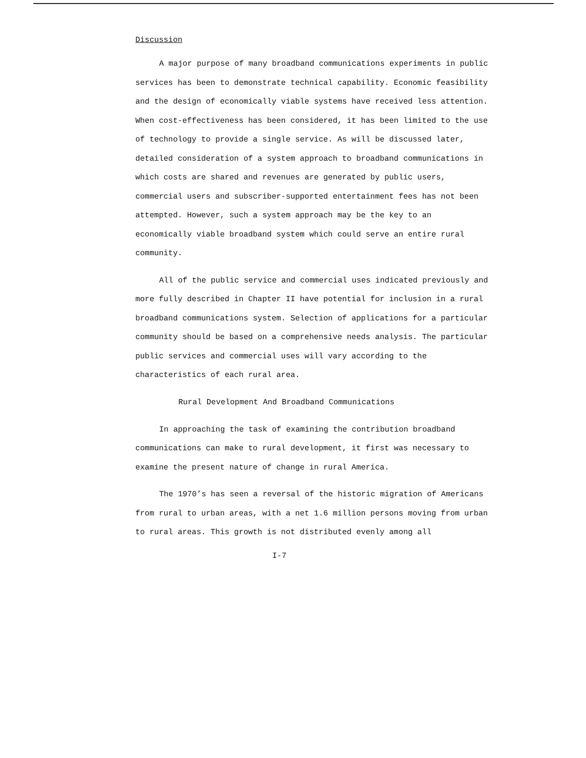Discussion
A major purpose of many broadband communications experiments in public services has been to demonstrate technical capability. Economic feasibility and the design of economically viable systems have received less attention. When cost-effectiveness has been considered, it has been limited to the use of technology to provide a single service. As will be discussed later, detailed consideration of a system approach to broadband communications in which costs are shared and revenues are generated by public users, commercial users and subscriber-supported entertainment fees has not been attempted. However, such a system approach may be the key to an economically viable broadband system which could serve an entire rural community.
All of the public service and commercial uses indicated previously and more fully described in Chapter II have potential for inclusion in a rural broadband communications system. Selection of applications for a particular community should be based on a comprehensive needs analysis. The particular public services and commercial uses will vary according to the characteristics of each rural area.
Rural Development And Broadband Communications
In approaching the task of examining the contribution broadband communications can make to rural development, it first was necessary to examine the present nature of change in rural America.
The 1970’s has seen a reversal of the historic migration of Americans from rural to urban areas, with a net 1.6 million persons moving from urban to rural areas. This growth is not distributed evenly among all
I-7